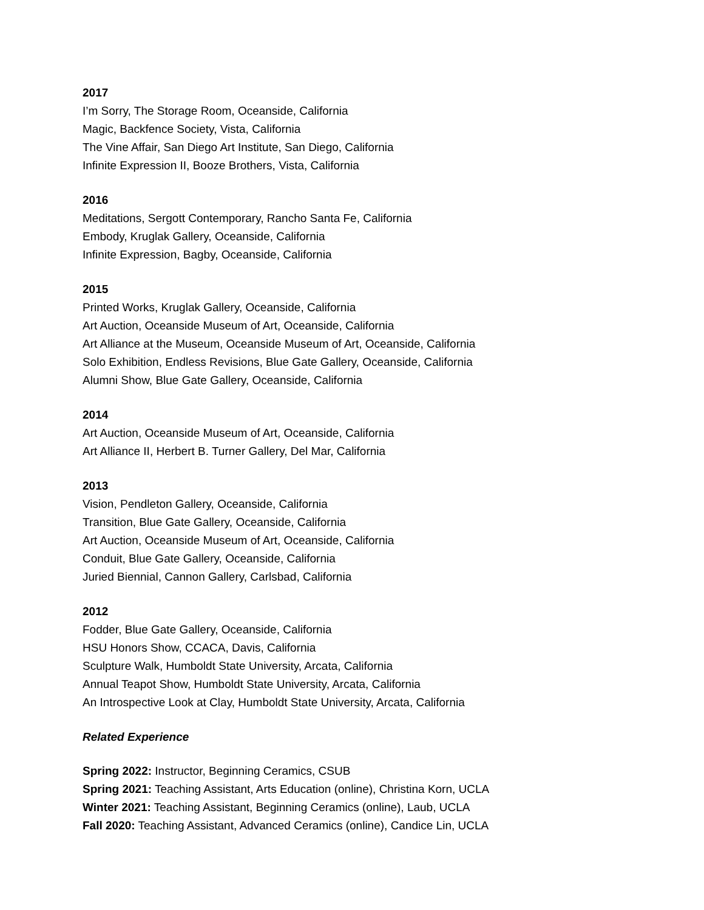2017
I’m Sorry, The Storage Room, Oceanside, California
Magic, Backfence Society, Vista, California
The Vine Affair, San Diego Art Institute, San Diego, California
Infinite Expression II, Booze Brothers, Vista, California
2016
Meditations, Sergott Contemporary, Rancho Santa Fe, California
Embody, Kruglak Gallery, Oceanside, California
Infinite Expression, Bagby, Oceanside, California
2015
Printed Works, Kruglak Gallery, Oceanside, California
Art Auction, Oceanside Museum of Art, Oceanside, California
Art Alliance at the Museum, Oceanside Museum of Art, Oceanside, California
Solo Exhibition, Endless Revisions, Blue Gate Gallery, Oceanside, California
Alumni Show, Blue Gate Gallery, Oceanside, California
2014
Art Auction, Oceanside Museum of Art, Oceanside, California
Art Alliance II, Herbert B. Turner Gallery, Del Mar, California
2013
Vision, Pendleton Gallery, Oceanside, California
Transition, Blue Gate Gallery, Oceanside, California
Art Auction, Oceanside Museum of Art, Oceanside, California
Conduit, Blue Gate Gallery, Oceanside, California
Juried Biennial, Cannon Gallery, Carlsbad, California
2012
Fodder, Blue Gate Gallery, Oceanside, California
HSU Honors Show, CCACA, Davis, California
Sculpture Walk, Humboldt State University, Arcata, California
Annual Teapot Show, Humboldt State University, Arcata, California
An Introspective Look at Clay, Humboldt State University, Arcata, California
Related Experience
Spring 2022: Instructor, Beginning Ceramics, CSUB
Spring 2021: Teaching Assistant, Arts Education (online), Christina Korn, UCLA
Winter 2021: Teaching Assistant, Beginning Ceramics (online), Laub, UCLA
Fall 2020: Teaching Assistant, Advanced Ceramics (online), Candice Lin, UCLA